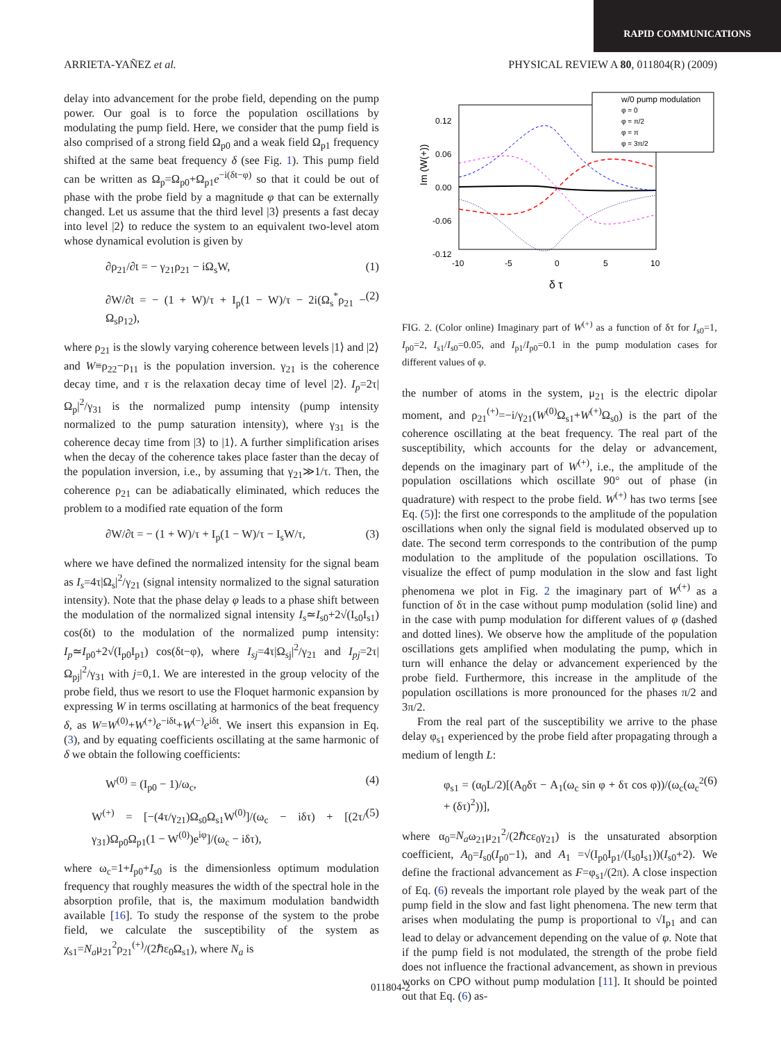RAPID COMMUNICATIONS
ARRIETA-YAÑEZ et al. PHYSICAL REVIEW A 80, 011804(R) (2009)
delay into advancement for the probe field, depending on the pump power. Our goal is to force the population oscillations by modulating the pump field. Here, we consider that the pump field is also comprised of a strong field Ω<sub>p0</sub> and a weak field Ω<sub>p1</sub> frequency shifted at the same beat frequency δ (see Fig. 1). This pump field can be written as Ω<sub>p</sub>=Ω<sub>p0</sub>+Ω<sub>p1</sub>e<sup>−i(δt−φ)</sup> so that it could be out of phase with the probe field by a magnitude φ that can be externally changed. Let us assume that the third level |3⟩ presents a fast decay into level |2⟩ to reduce the system to an equivalent two-level atom whose dynamical evolution is given by
∂ρ<sub>21</sub>/∂t = − γ<sub>21</sub>ρ<sub>21</sub> − iΩ<sub>s</sub>W, (1)
∂W/∂t = − (1 + W)/τ + I<sub>p</sub>(1 − W)/τ − 2i(Ω<sub>s</sub><sup>*</sup>ρ<sub>21</sub> − Ω<sub>s</sub>ρ<sub>12</sub>), (2)
where ρ<sub>21</sub> is the slowly varying coherence between levels |1⟩ and |2⟩ and W≡ρ<sub>22</sub>−ρ<sub>11</sub> is the population inversion. γ<sub>21</sub> is the coherence decay time, and τ is the relaxation decay time of level |2⟩. I<sub>p</sub>=2τ|Ω<sub>p</sub>|<sup>2</sup>/γ<sub>31</sub> is the normalized pump intensity (pump intensity normalized to the pump saturation intensity), where γ<sub>31</sub> is the coherence decay time from |3⟩ to |1⟩. A further simplification arises when the decay of the coherence takes place faster than the decay of the population inversion, i.e., by assuming that γ<sub>21</sub>≫1/τ. Then, the coherence ρ<sub>21</sub> can be adiabatically eliminated, which reduces the problem to a modified rate equation of the form
∂W/∂t = − (1 + W)/τ + I<sub>p</sub>(1 − W)/τ − I<sub>s</sub>W/τ, (3)
where we have defined the normalized intensity for the signal beam as I<sub>s</sub>=4τ|Ω<sub>s</sub>|<sup>2</sup>/γ<sub>21</sub> (signal intensity normalized to the signal saturation intensity). Note that the phase delay φ leads to a phase shift between the modulation of the normalized signal intensity I<sub>s</sub>≃I<sub>s0</sub>+2√(I<sub>s0</sub>I<sub>s1</sub>) cos(δt) to the modulation of the normalized pump intensity: I<sub>p</sub>≃I<sub>p0</sub>+2√(I<sub>p0</sub>I<sub>p1</sub>) cos(δt−φ), where I<sub>sj</sub>=4τ|Ω<sub>sj</sub>|<sup>2</sup>/γ<sub>21</sub> and I<sub>pj</sub>=2τ|Ω<sub>pj</sub>|<sup>2</sup>/γ<sub>31</sub> with j=0,1. We are interested in the group velocity of the probe field, thus we resort to use the Floquet harmonic expansion by expressing W in terms oscillating at harmonics of the beat frequency δ, as W=W<sup>(0)</sup>+W<sup>(+)</sup>e<sup>−iδt</sup>+W<sup>(−)</sup>e<sup>iδt</sup>. We insert this expansion in Eq. (3), and by equating coefficients oscillating at the same harmonic of δ we obtain the following coefficients:
W<sup>(0)</sup> = (I<sub>p0</sub> − 1)/ω<sub>c</sub>, (4)
W<sup>(+)</sup> = [−(4τ/γ<sub>21</sub>)Ω<sub>s0</sub>Ω<sub>s1</sub>W<sup>(0)</sup>]/(ω<sub>c</sub> − iδτ) + [(2τ/γ<sub>31</sub>)Ω<sub>p0</sub>Ω<sub>p1</sub>(1 − W<sup>(0)</sup>)e<sup>iφ</sup>]/(ω<sub>c</sub> − iδτ), (5)
where ω<sub>c</sub>=1+I<sub>p0</sub>+I<sub>s0</sub> is the dimensionless optimum modulation frequency that roughly measures the width of the spectral hole in the absorption profile, that is, the maximum modulation bandwidth available [16]. To study the response of the system to the probe field, we calculate the susceptibility of the system as χ<sub>s1</sub>=N<sub>a</sub>μ<sub>21</sub><sup>2</sup>ρ<sub>21</sub><sup>(+)</sup>/(2ℏε<sub>0</sub>Ω<sub>s1</sub>), where N<sub>a</sub> is
Im (W(+))
0.12
0.06
0.00
-0.06
-0.12
-10
-5
0
5
10
δ τ
w/0 pump modulation
φ = 0
φ = π/2
φ = π
φ = 3π/2
FIG. 2. (Color online) Imaginary part of W<sup>(+)</sup> as a function of δτ for I<sub>s0</sub>=1, I<sub>p0</sub>=2, I<sub>s1</sub>/I<sub>s0</sub>=0.05, and I<sub>p1</sub>/I<sub>p0</sub>=0.1 in the pump modulation cases for different values of φ.
the number of atoms in the system, μ<sub>21</sub> is the electric dipolar moment, and ρ<sub>21</sub><sup>(+)</sup>=−i/γ<sub>21</sub>(W<sup>(0)</sup>Ω<sub>s1</sub>+W<sup>(+)</sup>Ω<sub>s0</sub>) is the part of the coherence oscillating at the beat frequency. The real part of the susceptibility, which accounts for the delay or advancement, depends on the imaginary part of W<sup>(+)</sup>, i.e., the amplitude of the population oscillations which oscillate 90° out of phase (in quadrature) with respect to the probe field. W<sup>(+)</sup> has two terms [see Eq. (5)]: the first one corresponds to the amplitude of the population oscillations when only the signal field is modulated observed up to date. The second term corresponds to the contribution of the pump modulation to the amplitude of the population oscillations. To visualize the effect of pump modulation in the slow and fast light phenomena we plot in Fig. 2 the imaginary part of W<sup>(+)</sup> as a function of δτ in the case without pump modulation (solid line) and in the case with pump modulation for different values of φ (dashed and dotted lines). We observe how the amplitude of the population oscillations gets amplified when modulating the pump, which in turn will enhance the delay or advancement experienced by the probe field. Furthermore, this increase in the amplitude of the population oscillations is more pronounced for the phases π/2 and 3π/2.
From the real part of the susceptibility we arrive to the phase delay φ<sub>s1</sub> experienced by the probe field after propagating through a medium of length L:
φ<sub>s1</sub> = (α<sub>0</sub>L/2)[(A<sub>0</sub>δτ − A<sub>1</sub>(ω<sub>c</sub> sin φ + δτ cos φ))/(ω<sub>c</sub>(ω<sub>c</sub><sup>2</sup> + (δτ)<sup>2</sup>))], (6)
where α<sub>0</sub>=N<sub>a</sub>ω<sub>21</sub>μ<sub>21</sub><sup>2</sup>/(2ℏcε<sub>0</sub>γ<sub>21</sub>) is the unsaturated absorption coefficient, A<sub>0</sub>=I<sub>s0</sub>(I<sub>p0</sub>−1), and A<sub>1</sub> =√(I<sub>p0</sub>I<sub>p1</sub>/(I<sub>s0</sub>I<sub>s1</sub>))(I<sub>s0</sub>+2). We define the fractional advancement as F=φ<sub>s1</sub>/(2π). A close inspection of Eq. (6) reveals the important role played by the weak part of the pump field in the slow and fast light phenomena. The new term that arises when modulating the pump is proportional to √I<sub>p1</sub> and can lead to delay or advancement depending on the value of φ. Note that if the pump field is not modulated, the strength of the probe field does not influence the fractional advancement, as shown in previous works on CPO without pump modulation [11]. It should be pointed out that Eq. (6) as-
011804-2